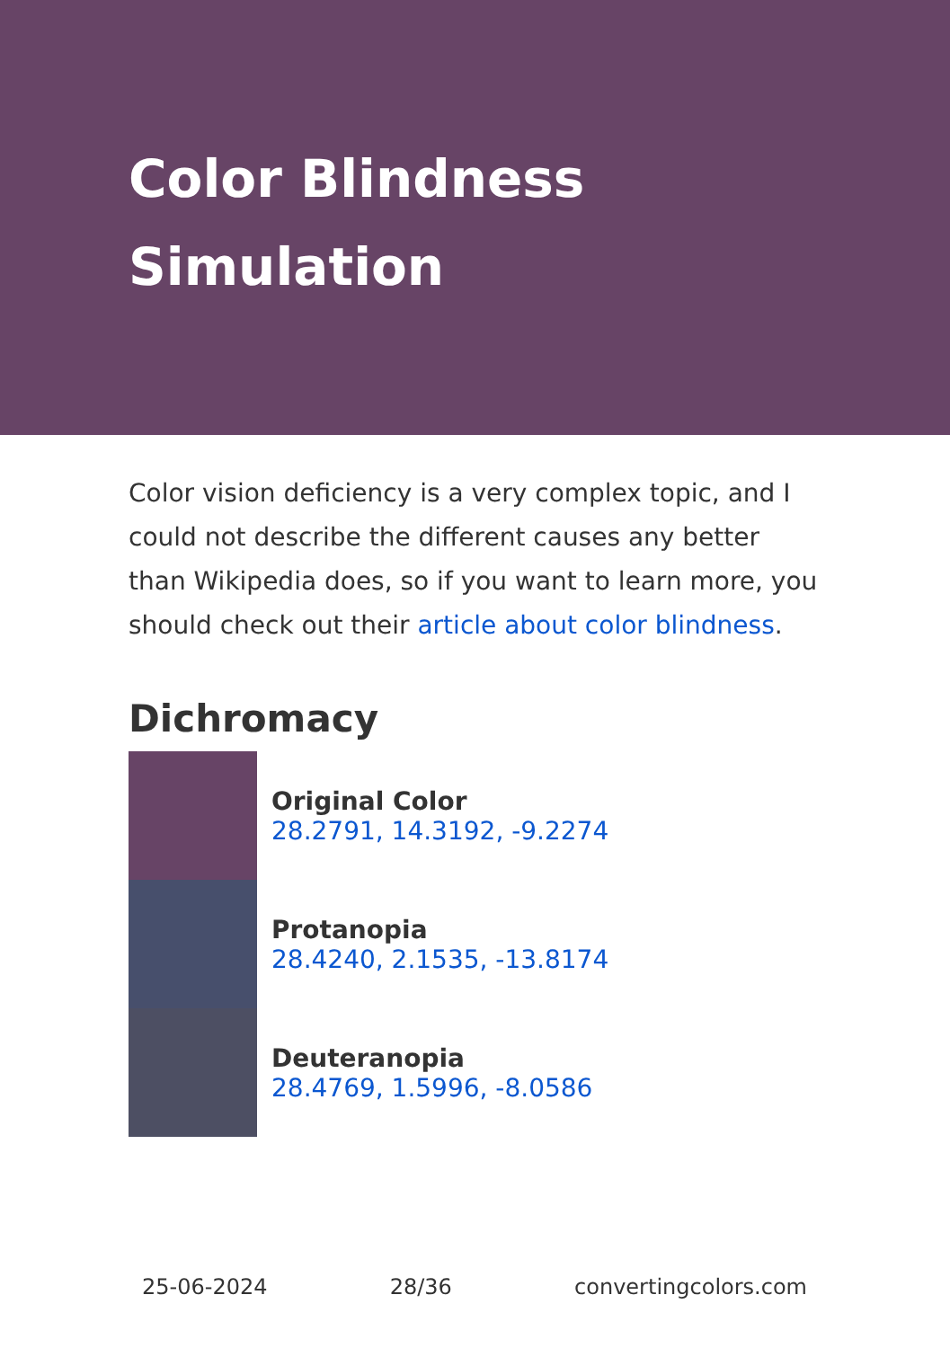Color Blindness Simulation
Color vision deficiency is a very complex topic, and I could not describe the different causes any better than Wikipedia does, so if you want to learn more, you should check out their article about color blindness.
Dichromacy
Original Color
28.2791, 14.3192, -9.2274
Protanopia
28.4240, 2.1535, -13.8174
Deuteranopia
28.4769, 1.5996, -8.0586
25-06-2024 28/36 convertingcolors.com